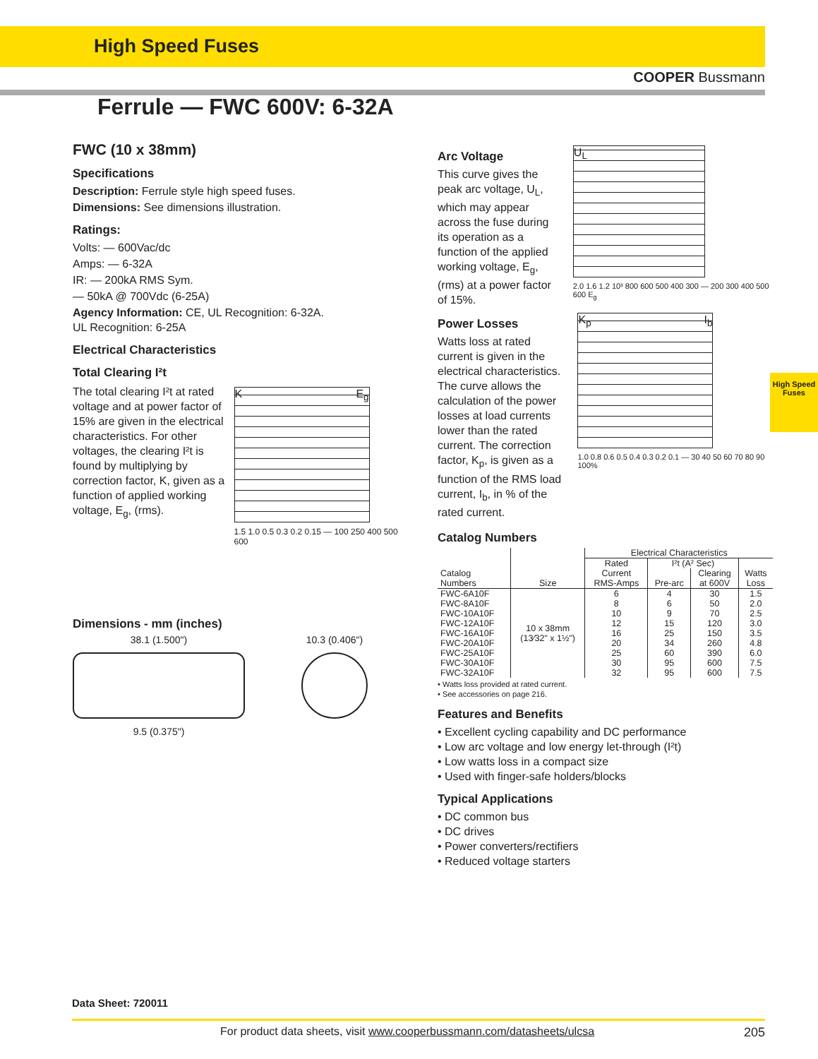High Speed Fuses
COOPER Bussmann
Ferrule — FWC 600V: 6-32A
FWC (10 x 38mm)
Specifications
Description: Ferrule style high speed fuses.
Dimensions: See dimensions illustration.
Ratings:
Volts: — 600Vac/dc
Amps: — 6-32A
IR: — 200kA RMS Sym.
— 50kA @ 700Vdc (6-25A)
Agency Information: CE, UL Recognition: 6-32A.
UL Recognition: 6-25A
Electrical Characteristics
Total Clearing I²t
The total clearing I²t at rated voltage and at power factor of 15% are given in the electrical characteristics. For other voltages, the clearing I²t is found by multiplying by correction factor, K, given as a function of applied working voltage, E<sub>g</sub>, (rms).
K E<sub>g</sub>
1.5 1.0 0.5 0.3 0.2 0.15 — 100 250 400 500 600
Dimensions - mm (inches)
38.1 (1.500")
9.5 (0.375")
10.3 (0.406")
Arc Voltage
This curve gives the peak arc voltage, U<sub>L</sub>, which may appear across the fuse during its operation as a function of the applied working voltage, E<sub>g</sub>, (rms) at a power factor of 15%.
U<sub>L</sub>
2.0 1.6 1.2 10³ 800 600 500 400 300 — 200 300 400 500 600 E<sub>g</sub>
Power Losses
Watts loss at rated current is given in the electrical characteristics. The curve allows the calculation of the power losses at load currents lower than the rated current. The correction factor, K<sub>p</sub>, is given as a function of the RMS load current, I<sub>b</sub>, in % of the rated current.
K<sub>p</sub> I<sub>b</sub>
1.0 0.8 0.6 0.5 0.4 0.3 0.2 0.1 — 30 40 50 60 70 80 90 100%
Catalog Numbers
| Catalog Numbers | Size | Electrical Characteristics | | | |
| --- | --- | --- | --- | --- | --- |
| | | Rated Current RMS-Amps | I²t (A² Sec) | | Watts Loss |
| | | | Pre-arc | Clearing at 600V | |
| FWC-6A10F | 10 x 38mm (13⁄32" x 1½") | 6 | 4 | 30 | 1.5 |
| FWC-8A10F | | 8 | 6 | 50 | 2.0 |
| FWC-10A10F | | 10 | 9 | 70 | 2.5 |
| FWC-12A10F | | 12 | 15 | 120 | 3.0 |
| FWC-16A10F | | 16 | 25 | 150 | 3.5 |
| FWC-20A10F | | 20 | 34 | 260 | 4.8 |
| FWC-25A10F | | 25 | 60 | 390 | 6.0 |
| FWC-30A10F | | 30 | 95 | 600 | 7.5 |
| FWC-32A10F | | 32 | 95 | 600 | 7.5 |
• Watts loss provided at rated current.
• See accessories on page 216.
Features and Benefits
• Excellent cycling capability and DC performance
• Low arc voltage and low energy let-through (I²t)
• Low watts loss in a compact size
• Used with finger-safe holders/blocks
Typical Applications
• DC common bus
• DC drives
• Power converters/rectifiers
• Reduced voltage starters
High Speed Fuses
Data Sheet: 720011
For product data sheets, visit www.cooperbussmann.com/datasheets/ulcsa 205